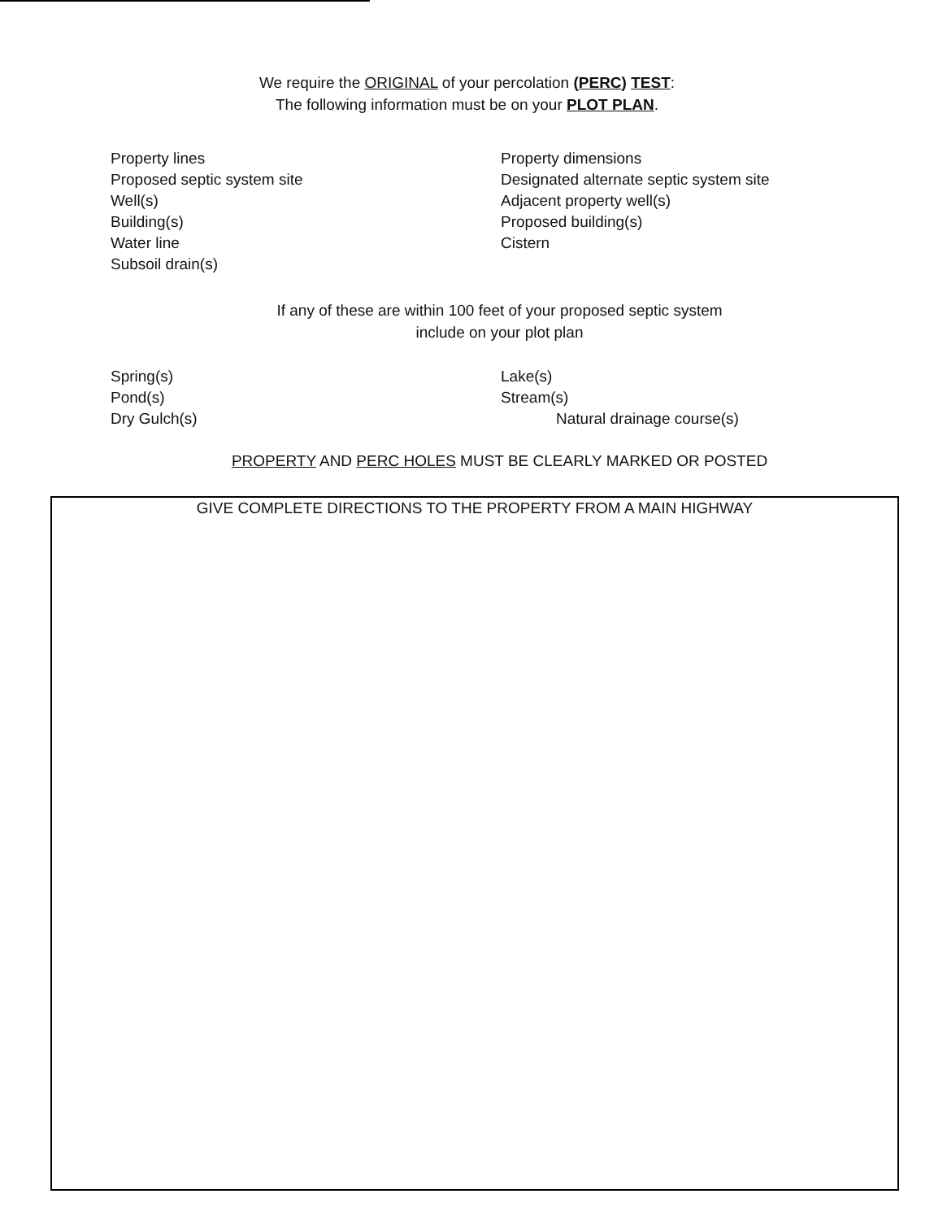We require the ORIGINAL of your percolation (PERC) TEST:
The following information must be on your PLOT PLAN.
Property lines
Proposed septic system site
Well(s)
Building(s)
Water line
Subsoil drain(s)
Property dimensions
Designated alternate septic system site
Adjacent property well(s)
Proposed building(s)
Cistern
If any of these are within 100 feet of your proposed septic system
include on your plot plan
Spring(s)
Pond(s)
Dry Gulch(s)
Lake(s)
Stream(s)
Natural drainage course(s)
PROPERTY AND PERC HOLES MUST BE CLEARLY MARKED OR POSTED
GIVE COMPLETE DIRECTIONS TO THE PROPERTY FROM A MAIN HIGHWAY